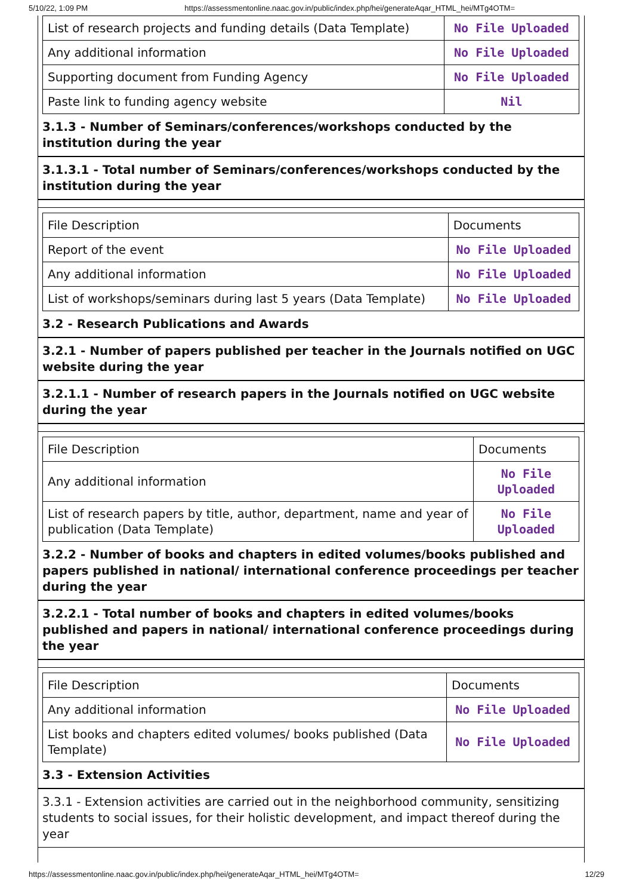5/10/22, 1:09 PM https://assessmentonline.naac.gov.in/public/index.php/hei/generateAqar_HTML_hei/MTg4OTM=
| List of research projects and funding details (Data Template) | No File Uploaded |
| Any additional information | No File Uploaded |
| Supporting document from Funding Agency | No File Uploaded |
| Paste link to funding agency website | Nil |
3.1.3 - Number of Seminars/conferences/workshops conducted by the institution during the year
3.1.3.1 - Total number of Seminars/conferences/workshops conducted by the institution during the year
| File Description | Documents |
| Report of the event | No File Uploaded |
| Any additional information | No File Uploaded |
| List of workshops/seminars during last 5 years (Data Template) | No File Uploaded |
3.2 - Research Publications and Awards
3.2.1 - Number of papers published per teacher in the Journals notified on UGC website during the year
3.2.1.1 - Number of research papers in the Journals notified on UGC website during the year
| File Description | Documents |
| Any additional information | No File Uploaded |
| List of research papers by title, author, department, name and year of publication (Data Template) | No File Uploaded |
3.2.2 - Number of books and chapters in edited volumes/books published and papers published in national/ international conference proceedings per teacher during the year
3.2.2.1 - Total number of books and chapters in edited volumes/books published and papers in national/ international conference proceedings during the year
| File Description | Documents |
| Any additional information | No File Uploaded |
| List books and chapters edited volumes/ books published (Data Template) | No File Uploaded |
3.3 - Extension Activities
3.3.1 - Extension activities are carried out in the neighborhood community, sensitizing students to social issues, for their holistic development, and impact thereof during the year
https://assessmentonline.naac.gov.in/public/index.php/hei/generateAqar_HTML_hei/MTg4OTM= 12/29